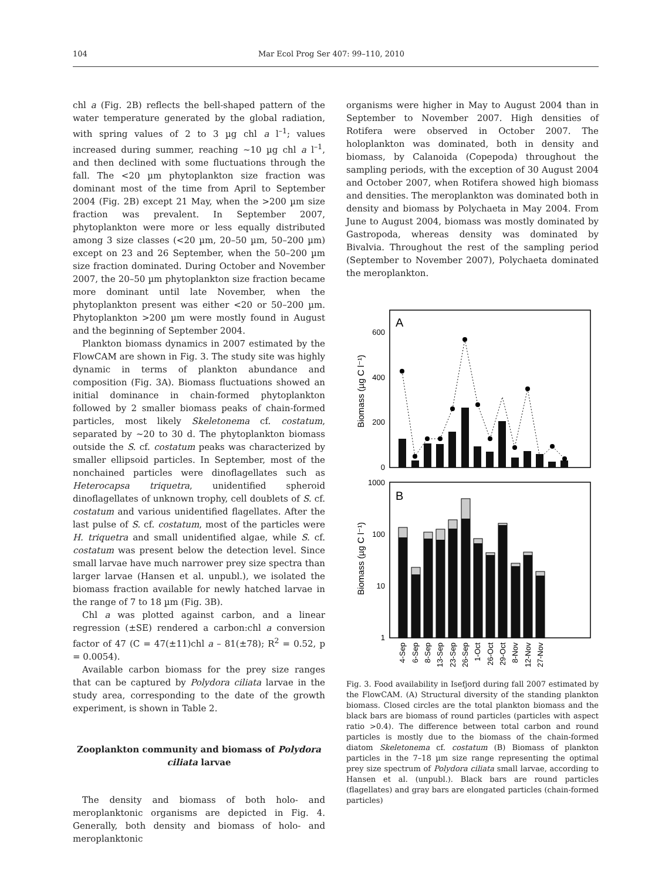104 Mar Ecol Prog Ser 407: 99–110, 2010
chl a (Fig. 2B) reflects the bell-shaped pattern of the water temperature generated by the global radiation, with spring values of 2 to 3 µg chl a l<sup>–1</sup>; values increased during summer, reaching ~10 µg chl a l<sup>–1</sup>, and then declined with some fluctuations through the fall. The <20 µm phytoplankton size fraction was dominant most of the time from April to September 2004 (Fig. 2B) except 21 May, when the >200 µm size fraction was prevalent. In September 2007, phytoplankton were more or less equally distributed among 3 size classes (<20 µm, 20–50 µm, 50–200 µm) except on 23 and 26 September, when the 50–200 µm size fraction dominated. During October and November 2007, the 20–50 µm phytoplankton size fraction became more dominant until late November, when the phytoplankton present was either <20 or 50–200 µm. Phytoplankton >200 µm were mostly found in August and the beginning of September 2004.
Plankton biomass dynamics in 2007 estimated by the FlowCAM are shown in Fig. 3. The study site was highly dynamic in terms of plankton abundance and composition (Fig. 3A). Biomass fluctuations showed an initial dominance in chain-formed phytoplankton followed by 2 smaller biomass peaks of chain-formed particles, most likely Skeletonema cf. costatum, separated by ~20 to 30 d. The phytoplankton biomass outside the S. cf. costatum peaks was characterized by smaller ellipsoid particles. In September, most of the nonchained particles were dinoflagellates such as Heterocapsa triquetra, unidentified spheroid dinoflagellates of unknown trophy, cell doublets of S. cf. costatum and various unidentified flagellates. After the last pulse of S. cf. costatum, most of the particles were H. triquetra and small unidentified algae, while S. cf. costatum was present below the detection level. Since small larvae have much narrower prey size spectra than larger larvae (Hansen et al. unpubl.), we isolated the biomass fraction available for newly hatched larvae in the range of 7 to 18 µm (Fig. 3B).
Chl a was plotted against carbon, and a linear regression (±SE) rendered a carbon:chl a conversion factor of 47 (C = 47(±11)chl a – 81(±78); R<sup>2</sup> = 0.52, p = 0.0054).
Available carbon biomass for the prey size ranges that can be captured by Polydora ciliata larvae in the study area, corresponding to the date of the growth experiment, is shown in Table 2.
Zooplankton community and biomass of Polydora ciliata larvae
The density and biomass of both holo- and meroplanktonic organisms are depicted in Fig. 4. Generally, both density and biomass of holo- and meroplanktonic
organisms were higher in May to August 2004 than in September to November 2007. High densities of Rotifera were observed in October 2007. The holoplankton was dominated, both in density and biomass, by Calanoida (Copepoda) throughout the sampling periods, with the exception of 30 August 2004 and October 2007, when Rotifera showed high biomass and densities. The meroplankton was dominated both in density and biomass by Polychaeta in May 2004. From June to August 2004, biomass was mostly dominated by Gastropoda, whereas density was dominated by Bivalvia. Throughout the rest of the sampling period (September to November 2007), Polychaeta dominated the meroplankton.
A
0
200
400
600
Biomass (µg C l⁻¹)
B
1
10
100
1000
Biomass (µg C l⁻¹)
4-Sep
6-Sep
8-Sep
13-Sep
23-Sep
26-Sep
1-Oct
26-Oct
29-Oct
8-Nov
12-Nov
27-Nov
Fig. 3. Food availability in Isefjord during fall 2007 estimated by the FlowCAM. (A) Structural diversity of the standing plankton biomass. Closed circles are the total plankton biomass and the black bars are biomass of round particles (particles with aspect ratio >0.4). The difference between total carbon and round particles is mostly due to the biomass of the chain-formed diatom Skeletonema cf. costatum (B) Biomass of plankton particles in the 7–18 µm size range representing the optimal prey size spectrum of Polydora ciliata small larvae, according to Hansen et al. (unpubl.). Black bars are round particles (flagellates) and gray bars are elongated particles (chain-formed particles)